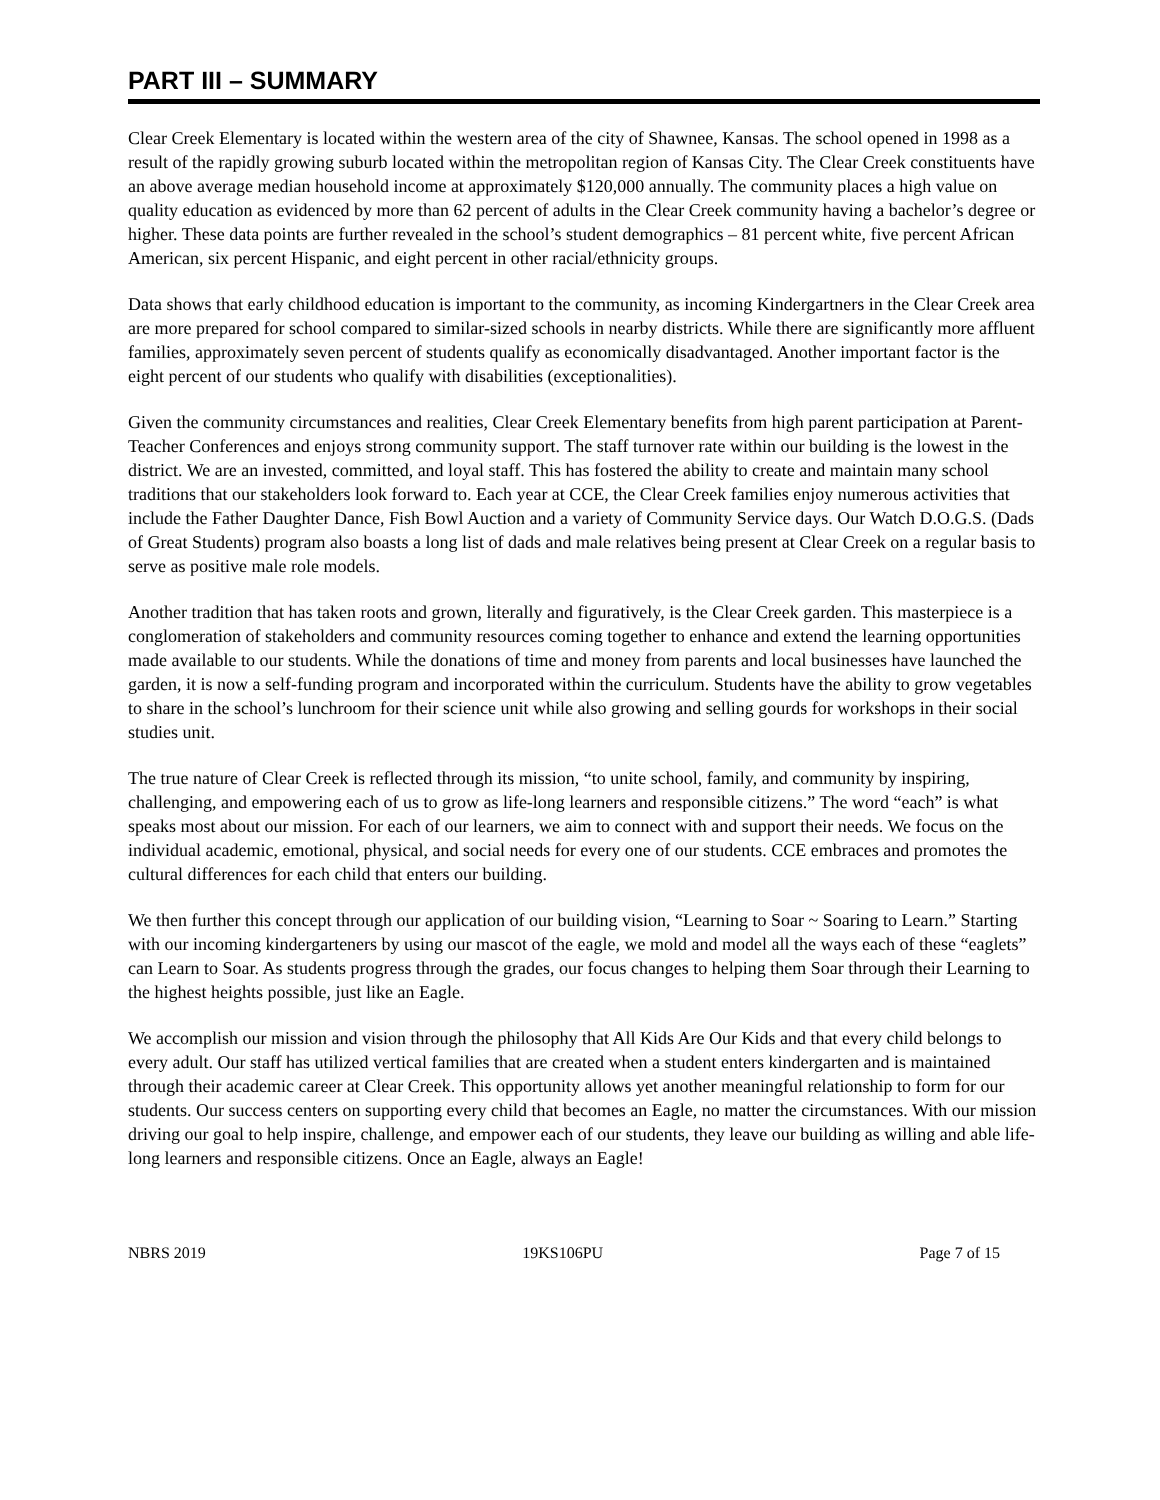PART III – SUMMARY
Clear Creek Elementary is located within the western area of the city of Shawnee, Kansas. The school opened in 1998 as a result of the rapidly growing suburb located within the metropolitan region of Kansas City. The Clear Creek constituents have an above average median household income at approximately $120,000 annually. The community places a high value on quality education as evidenced by more than 62 percent of adults in the Clear Creek community having a bachelor’s degree or higher. These data points are further revealed in the school’s student demographics – 81 percent white, five percent African American, six percent Hispanic, and eight percent in other racial/ethnicity groups.
Data shows that early childhood education is important to the community, as incoming Kindergartners in the Clear Creek area are more prepared for school compared to similar-sized schools in nearby districts. While there are significantly more affluent families, approximately seven percent of students qualify as economically disadvantaged. Another important factor is the eight percent of our students who qualify with disabilities (exceptionalities).
Given the community circumstances and realities, Clear Creek Elementary benefits from high parent participation at Parent-Teacher Conferences and enjoys strong community support. The staff turnover rate within our building is the lowest in the district. We are an invested, committed, and loyal staff. This has fostered the ability to create and maintain many school traditions that our stakeholders look forward to. Each year at CCE, the Clear Creek families enjoy numerous activities that include the Father Daughter Dance, Fish Bowl Auction and a variety of Community Service days. Our Watch D.O.G.S. (Dads of Great Students) program also boasts a long list of dads and male relatives being present at Clear Creek on a regular basis to serve as positive male role models.
Another tradition that has taken roots and grown, literally and figuratively, is the Clear Creek garden. This masterpiece is a conglomeration of stakeholders and community resources coming together to enhance and extend the learning opportunities made available to our students. While the donations of time and money from parents and local businesses have launched the garden, it is now a self-funding program and incorporated within the curriculum. Students have the ability to grow vegetables to share in the school’s lunchroom for their science unit while also growing and selling gourds for workshops in their social studies unit.
The true nature of Clear Creek is reflected through its mission, “to unite school, family, and community by inspiring, challenging, and empowering each of us to grow as life-long learners and responsible citizens.” The word “each” is what speaks most about our mission. For each of our learners, we aim to connect with and support their needs. We focus on the individual academic, emotional, physical, and social needs for every one of our students. CCE embraces and promotes the cultural differences for each child that enters our building.
We then further this concept through our application of our building vision, “Learning to Soar ~ Soaring to Learn.” Starting with our incoming kindergarteners by using our mascot of the eagle, we mold and model all the ways each of these “eaglets” can Learn to Soar. As students progress through the grades, our focus changes to helping them Soar through their Learning to the highest heights possible, just like an Eagle.
We accomplish our mission and vision through the philosophy that All Kids Are Our Kids and that every child belongs to every adult. Our staff has utilized vertical families that are created when a student enters kindergarten and is maintained through their academic career at Clear Creek. This opportunity allows yet another meaningful relationship to form for our students. Our success centers on supporting every child that becomes an Eagle, no matter the circumstances. With our mission driving our goal to help inspire, challenge, and empower each of our students, they leave our building as willing and able life-long learners and responsible citizens. Once an Eagle, always an Eagle!
NBRS 2019 19KS106PU Page 7 of 15